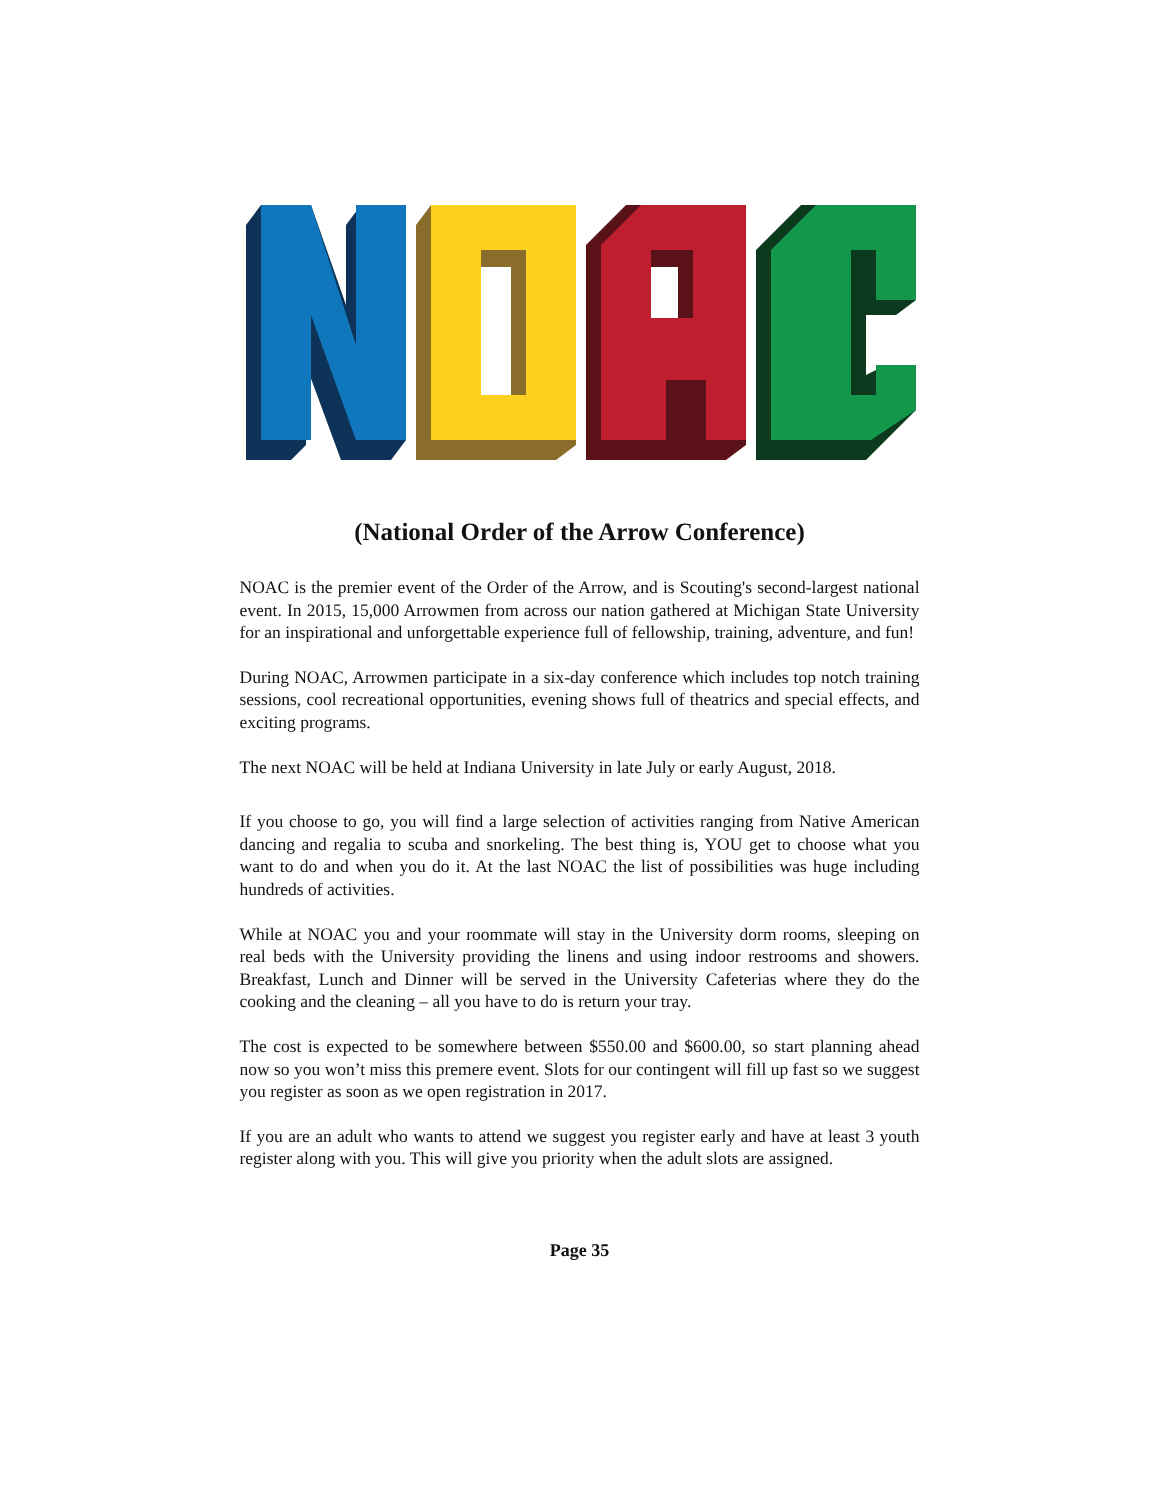(National Order of the Arrow Conference)
NOAC is the premier event of the Order of the Arrow, and is Scouting's second-largest national event. In 2015, 15,000 Arrowmen from across our nation gathered at Michigan State University for an inspirational and unforgettable experience full of fellowship, training, adventure, and fun!
During NOAC, Arrowmen participate in a six-day conference which includes top notch training sessions, cool recreational opportunities, evening shows full of theatrics and special effects, and exciting programs.
The next NOAC will be held at Indiana University in late July or early August, 2018.
If you choose to go, you will find a large selection of activities ranging from Native American dancing and regalia to scuba and snorkeling. The best thing is, YOU get to choose what you want to do and when you do it. At the last NOAC the list of possibilities was huge including hundreds of activities.
While at NOAC you and your roommate will stay in the University dorm rooms, sleeping on real beds with the University providing the linens and using indoor restrooms and showers. Breakfast, Lunch and Dinner will be served in the University Cafeterias where they do the cooking and the cleaning – all you have to do is return your tray.
The cost is expected to be somewhere between $550.00 and $600.00, so start planning ahead now so you won’t miss this premere event. Slots for our contingent will fill up fast so we suggest you register as soon as we open registration in 2017.
If you are an adult who wants to attend we suggest you register early and have at least 3 youth register along with you. This will give you priority when the adult slots are assigned.
Page 35